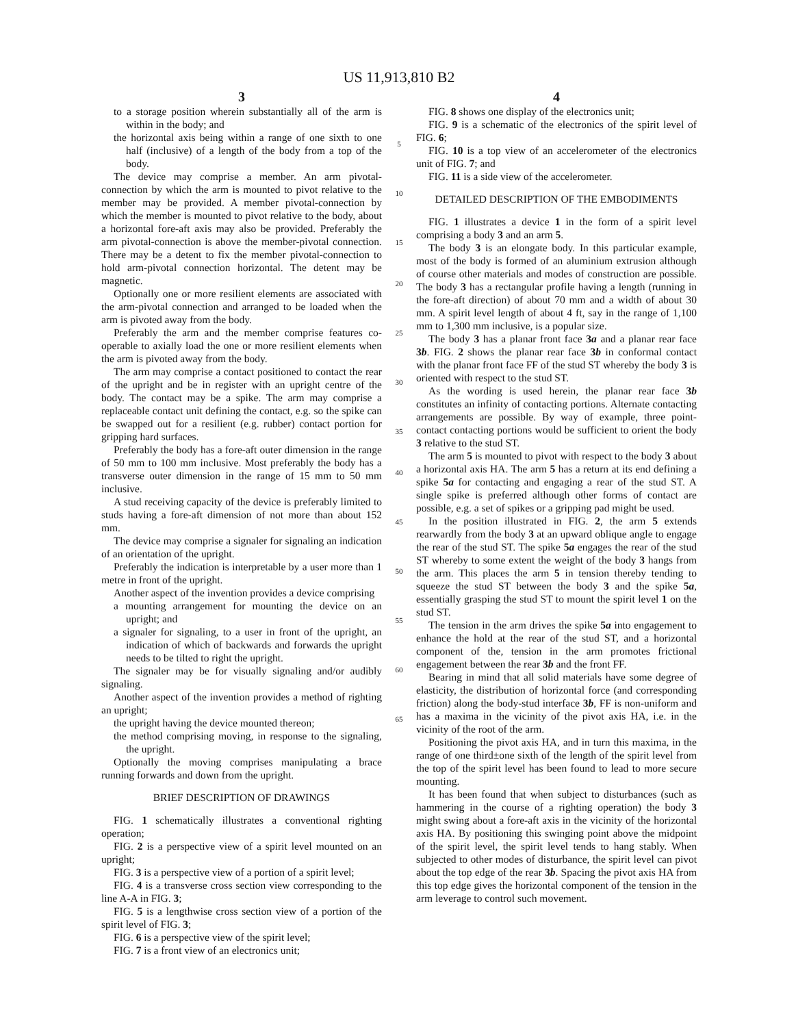US 11,913,810 B2
3
to a storage position wherein substantially all of the arm is within in the body; and
the horizontal axis being within a range of one sixth to one half (inclusive) of a length of the body from a top of the body.
The device may comprise a member. An arm pivotal-connection by which the arm is mounted to pivot relative to the member may be provided. A member pivotal-connection by which the member is mounted to pivot relative to the body, about a horizontal fore-aft axis may also be provided. Preferably the arm pivotal-connection is above the member-pivotal connection. There may be a detent to fix the member pivotal-connection to hold arm-pivotal connection horizontal. The detent may be magnetic.
Optionally one or more resilient elements are associated with the arm-pivotal connection and arranged to be loaded when the arm is pivoted away from the body.
Preferably the arm and the member comprise features co-operable to axially load the one or more resilient elements when the arm is pivoted away from the body.
The arm may comprise a contact positioned to contact the rear of the upright and be in register with an upright centre of the body. The contact may be a spike. The arm may comprise a replaceable contact unit defining the contact, e.g. so the spike can be swapped out for a resilient (e.g. rubber) contact portion for gripping hard surfaces.
Preferably the body has a fore-aft outer dimension in the range of 50 mm to 100 mm inclusive. Most preferably the body has a transverse outer dimension in the range of 15 mm to 50 mm inclusive.
A stud receiving capacity of the device is preferably limited to studs having a fore-aft dimension of not more than about 152 mm.
The device may comprise a signaler for signaling an indication of an orientation of the upright.
Preferably the indication is interpretable by a user more than 1 metre in front of the upright.
Another aspect of the invention provides a device comprising
a mounting arrangement for mounting the device on an upright; and
a signaler for signaling, to a user in front of the upright, an indication of which of backwards and forwards the upright needs to be tilted to right the upright.
The signaler may be for visually signaling and/or audibly signaling.
Another aspect of the invention provides a method of righting an upright;
the upright having the device mounted thereon;
the method comprising moving, in response to the signaling, the upright.
Optionally the moving comprises manipulating a brace running forwards and down from the upright.
BRIEF DESCRIPTION OF DRAWINGS
FIG. 1 schematically illustrates a conventional righting operation;
FIG. 2 is a perspective view of a spirit level mounted on an upright;
FIG. 3 is a perspective view of a portion of a spirit level;
FIG. 4 is a transverse cross section view corresponding to the line A-A in FIG. 3;
FIG. 5 is a lengthwise cross section view of a portion of the spirit level of FIG. 3;
FIG. 6 is a perspective view of the spirit level;
FIG. 7 is a front view of an electronics unit;
5
10
15
20
25
30
35
40
45
50
55
60
65
4
FIG. 8 shows one display of the electronics unit;
FIG. 9 is a schematic of the electronics of the spirit level of FIG. 6;
FIG. 10 is a top view of an accelerometer of the electronics unit of FIG. 7; and
FIG. 11 is a side view of the accelerometer.
DETAILED DESCRIPTION OF THE EMBODIMENTS
FIG. 1 illustrates a device 1 in the form of a spirit level comprising a body 3 and an arm 5.
The body 3 is an elongate body. In this particular example, most of the body is formed of an aluminium extrusion although of course other materials and modes of construction are possible. The body 3 has a rectangular profile having a length (running in the fore-aft direction) of about 70 mm and a width of about 30 mm. A spirit level length of about 4 ft, say in the range of 1,100 mm to 1,300 mm inclusive, is a popular size.
The body 3 has a planar front face 3a and a planar rear face 3b. FIG. 2 shows the planar rear face 3b in conformal contact with the planar front face FF of the stud ST whereby the body 3 is oriented with respect to the stud ST.
As the wording is used herein, the planar rear face 3b constitutes an infinity of contacting portions. Alternate contacting arrangements are possible. By way of example, three point-contact contacting portions would be sufficient to orient the body 3 relative to the stud ST.
The arm 5 is mounted to pivot with respect to the body 3 about a horizontal axis HA. The arm 5 has a return at its end defining a spike 5a for contacting and engaging a rear of the stud ST. A single spike is preferred although other forms of contact are possible, e.g. a set of spikes or a gripping pad might be used.
In the position illustrated in FIG. 2, the arm 5 extends rearwardly from the body 3 at an upward oblique angle to engage the rear of the stud ST. The spike 5a engages the rear of the stud ST whereby to some extent the weight of the body 3 hangs from the arm. This places the arm 5 in tension thereby tending to squeeze the stud ST between the body 3 and the spike 5a, essentially grasping the stud ST to mount the spirit level 1 on the stud ST.
The tension in the arm drives the spike 5a into engagement to enhance the hold at the rear of the stud ST, and a horizontal component of the, tension in the arm promotes frictional engagement between the rear 3b and the front FF.
Bearing in mind that all solid materials have some degree of elasticity, the distribution of horizontal force (and corresponding friction) along the body-stud interface 3b, FF is non-uniform and has a maxima in the vicinity of the pivot axis HA, i.e. in the vicinity of the root of the arm.
Positioning the pivot axis HA, and in turn this maxima, in the range of one third±one sixth of the length of the spirit level from the top of the spirit level has been found to lead to more secure mounting.
It has been found that when subject to disturbances (such as hammering in the course of a righting operation) the body 3 might swing about a fore-aft axis in the vicinity of the horizontal axis HA. By positioning this swinging point above the midpoint of the spirit level, the spirit level tends to hang stably. When subjected to other modes of disturbance, the spirit level can pivot about the top edge of the rear 3b. Spacing the pivot axis HA from this top edge gives the horizontal component of the tension in the arm leverage to control such movement.